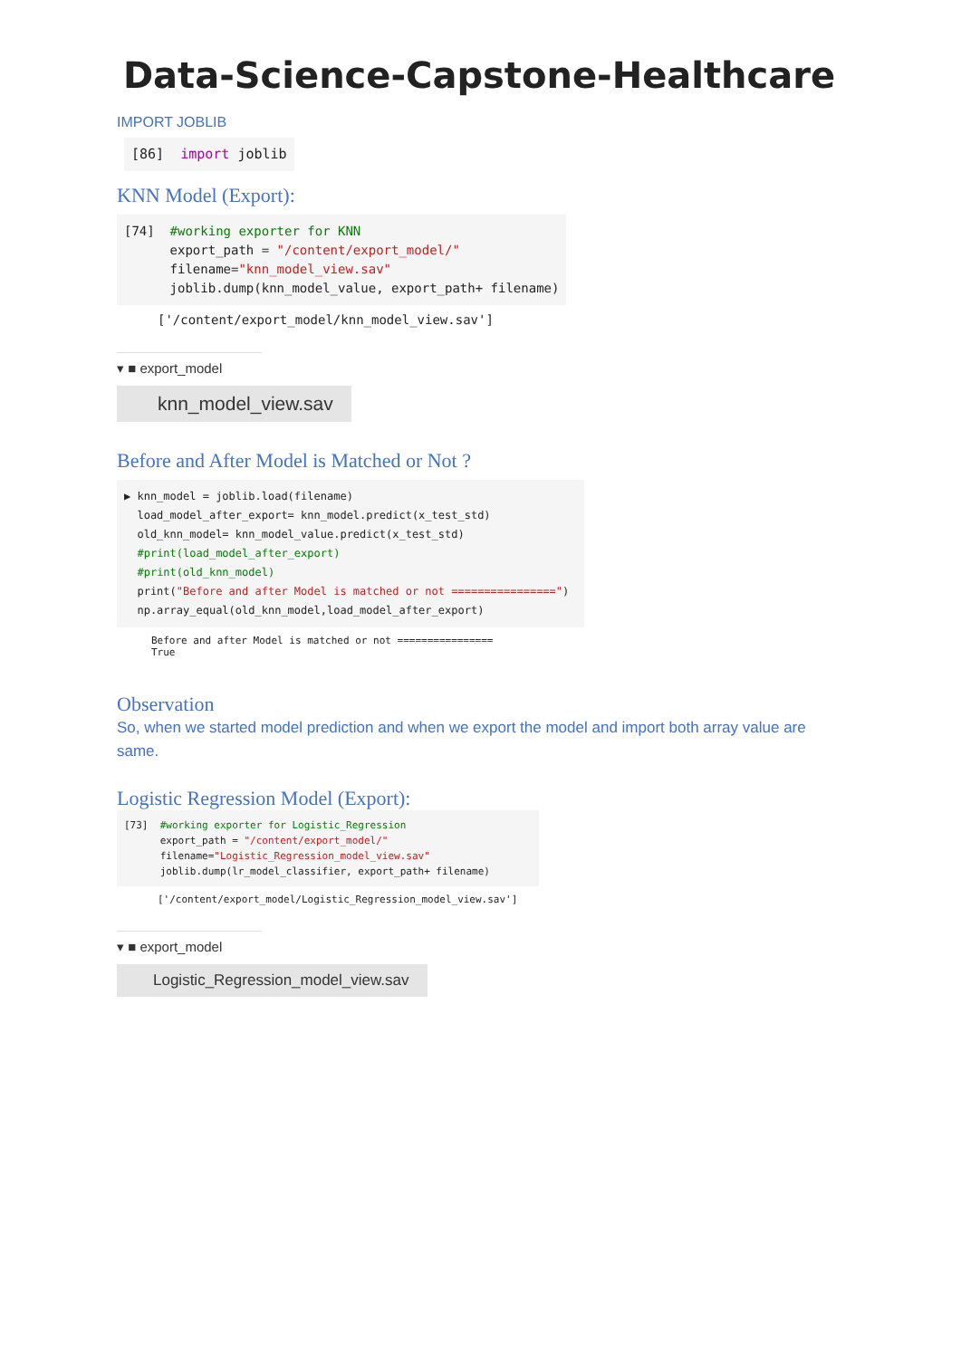Data-Science-Capstone-Healthcare
IMPORT JOBLIB
[86] import joblib
KNN Model (Export):
[74] #working exporter for KNN export_path = "/content/export_model/" filename="knn_model_view.sav" joblib.dump(knn_model_value, export_path+ filename)
['/content/export_model/knn_model_view.sav']
▾ ■ export_model
knn_model_view.sav
Before and After Model is Matched or Not ?
▶ knn_model = joblib.load(filename) load_model_after_export= knn_model.predict(x_test_std) old_knn_model= knn_model_value.predict(x_test_std) #print(load_model_after_export) #print(old_knn_model) print("Before and after Model is matched or not ================") np.array_equal(old_knn_model,load_model_after_export)
Before and after Model is matched or not ================ True
Observation
So, when we started model prediction and when we export the model and import both array value are same.
Logistic Regression Model (Export):
[73] #working exporter for Logistic_Regression export_path = "/content/export_model/" filename="Logistic_Regression_model_view.sav" joblib.dump(lr_model_classifier, export_path+ filename)
['/content/export_model/Logistic_Regression_model_view.sav']
▾ ■ export_model
Logistic_Regression_model_view.sav